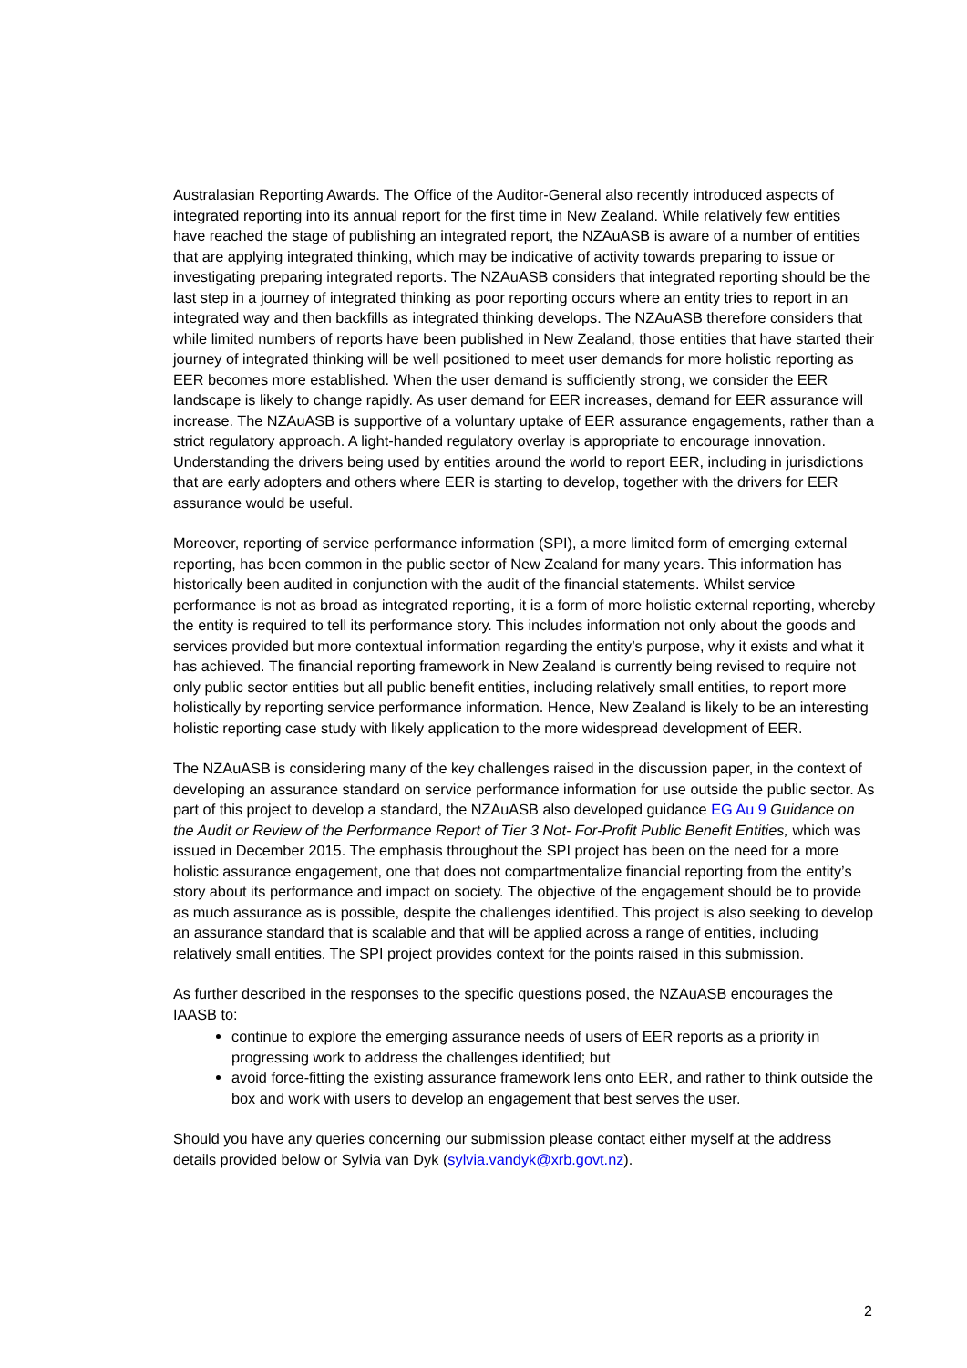Australasian Reporting Awards. The Office of the Auditor-General also recently introduced aspects of integrated reporting into its annual report for the first time in New Zealand. While relatively few entities have reached the stage of publishing an integrated report, the NZAuASB is aware of a number of entities that are applying integrated thinking, which may be indicative of activity towards preparing to issue or investigating preparing integrated reports. The NZAuASB considers that integrated reporting should be the last step in a journey of integrated thinking as poor reporting occurs where an entity tries to report in an integrated way and then backfills as integrated thinking develops. The NZAuASB therefore considers that while limited numbers of reports have been published in New Zealand, those entities that have started their journey of integrated thinking will be well positioned to meet user demands for more holistic reporting as EER becomes more established. When the user demand is sufficiently strong, we consider the EER landscape is likely to change rapidly. As user demand for EER increases, demand for EER assurance will increase. The NZAuASB is supportive of a voluntary uptake of EER assurance engagements, rather than a strict regulatory approach. A light-handed regulatory overlay is appropriate to encourage innovation. Understanding the drivers being used by entities around the world to report EER, including in jurisdictions that are early adopters and others where EER is starting to develop, together with the drivers for EER assurance would be useful.
Moreover, reporting of service performance information (SPI), a more limited form of emerging external reporting, has been common in the public sector of New Zealand for many years. This information has historically been audited in conjunction with the audit of the financial statements. Whilst service performance is not as broad as integrated reporting, it is a form of more holistic external reporting, whereby the entity is required to tell its performance story. This includes information not only about the goods and services provided but more contextual information regarding the entity’s purpose, why it exists and what it has achieved. The financial reporting framework in New Zealand is currently being revised to require not only public sector entities but all public benefit entities, including relatively small entities, to report more holistically by reporting service performance information. Hence, New Zealand is likely to be an interesting holistic reporting case study with likely application to the more widespread development of EER.
The NZAuASB is considering many of the key challenges raised in the discussion paper, in the context of developing an assurance standard on service performance information for use outside the public sector. As part of this project to develop a standard, the NZAuASB also developed guidance EG Au 9 Guidance on the Audit or Review of the Performance Report of Tier 3 Not- For-Profit Public Benefit Entities, which was issued in December 2015. The emphasis throughout the SPI project has been on the need for a more holistic assurance engagement, one that does not compartmentalize financial reporting from the entity’s story about its performance and impact on society. The objective of the engagement should be to provide as much assurance as is possible, despite the challenges identified. This project is also seeking to develop an assurance standard that is scalable and that will be applied across a range of entities, including relatively small entities. The SPI project provides context for the points raised in this submission.
As further described in the responses to the specific questions posed, the NZAuASB encourages the IAASB to:
continue to explore the emerging assurance needs of users of EER reports as a priority in progressing work to address the challenges identified; but
avoid force-fitting the existing assurance framework lens onto EER, and rather to think outside the box and work with users to develop an engagement that best serves the user.
Should you have any queries concerning our submission please contact either myself at the address details provided below or Sylvia van Dyk (sylvia.vandyk@xrb.govt.nz).
2